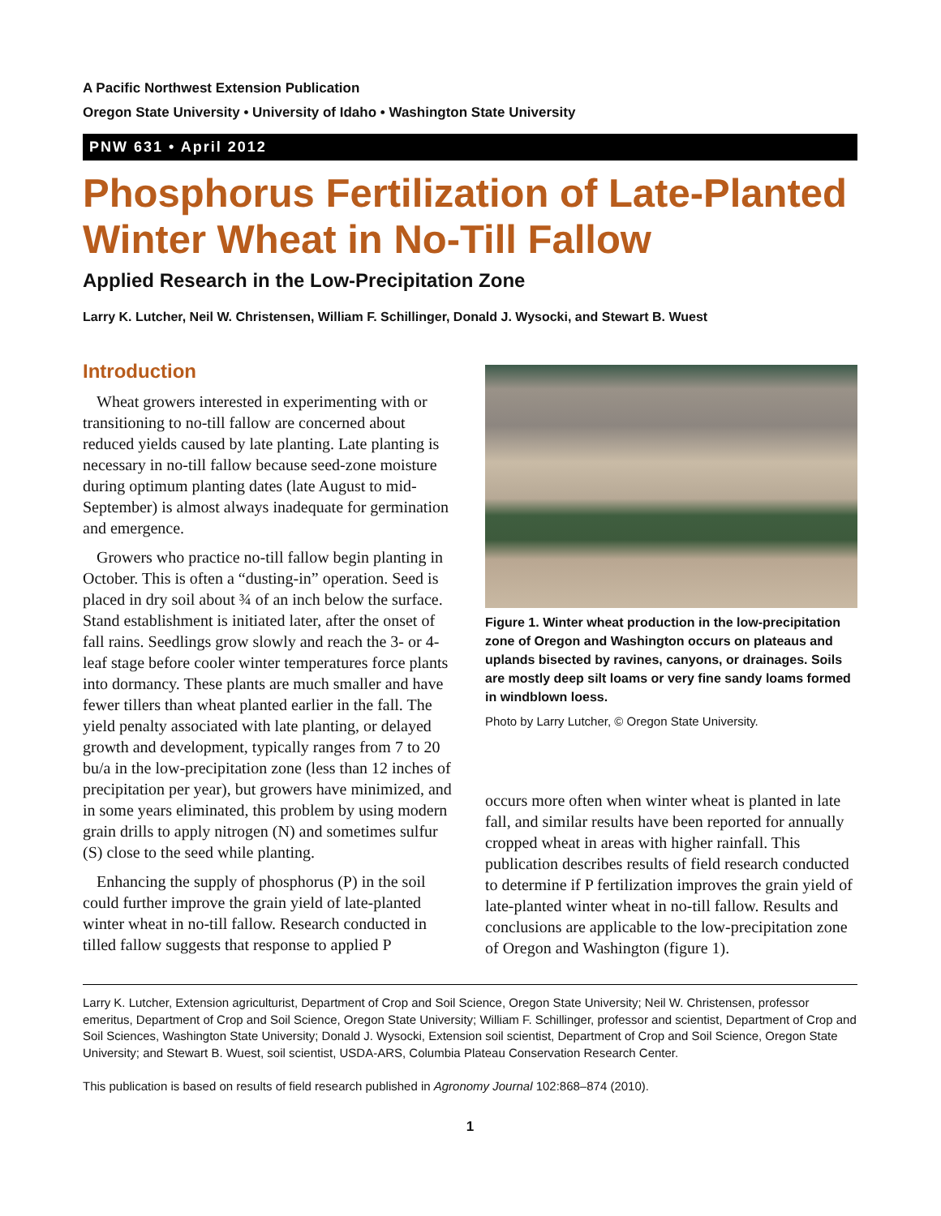A Pacific Northwest Extension Publication
Oregon State University • University of Idaho • Washington State University
PNW 631 • April 2012
Phosphorus Fertilization of Late-Planted Winter Wheat in No-Till Fallow
Applied Research in the Low-Precipitation Zone
Larry K. Lutcher, Neil W. Christensen, William F. Schillinger, Donald J. Wysocki, and Stewart B. Wuest
Introduction
Wheat growers interested in experimenting with or transitioning to no-till fallow are concerned about reduced yields caused by late planting. Late planting is necessary in no-till fallow because seed-zone moisture during optimum planting dates (late August to mid-September) is almost always inadequate for germination and emergence.
Growers who practice no-till fallow begin planting in October. This is often a “dusting-in” operation. Seed is placed in dry soil about ¾ of an inch below the surface. Stand establishment is initiated later, after the onset of fall rains. Seedlings grow slowly and reach the 3- or 4-leaf stage before cooler winter temperatures force plants into dormancy. These plants are much smaller and have fewer tillers than wheat planted earlier in the fall. The yield penalty associated with late planting, or delayed growth and development, typically ranges from 7 to 20 bu/a in the low-precipitation zone (less than 12 inches of precipitation per year), but growers have minimized, and in some years eliminated, this problem by using modern grain drills to apply nitrogen (N) and sometimes sulfur (S) close to the seed while planting.
Enhancing the supply of phosphorus (P) in the soil could further improve the grain yield of late-planted winter wheat in no-till fallow. Research conducted in tilled fallow suggests that response to applied P
Figure 1. Winter wheat production in the low-precipitation zone of Oregon and Washington occurs on plateaus and uplands bisected by ravines, canyons, or drainages. Soils are mostly deep silt loams or very fine sandy loams formed in windblown loess.
Photo by Larry Lutcher, © Oregon State University.
occurs more often when winter wheat is planted in late fall, and similar results have been reported for annually cropped wheat in areas with higher rainfall. This publication describes results of field research conducted to determine if P fertilization improves the grain yield of late-planted winter wheat in no-till fallow. Results and conclusions are applicable to the low-precipitation zone of Oregon and Washington (figure 1).
Larry K. Lutcher, Extension agriculturist, Department of Crop and Soil Science, Oregon State University; Neil W. Christensen, professor emeritus, Department of Crop and Soil Science, Oregon State University; William F. Schillinger, professor and scientist, Department of Crop and Soil Sciences, Washington State University; Donald J. Wysocki, Extension soil scientist, Department of Crop and Soil Science, Oregon State University; and Stewart B. Wuest, soil scientist, USDA-ARS, Columbia Plateau Conservation Research Center.
This publication is based on results of field research published in Agronomy Journal 102:868–874 (2010).
1